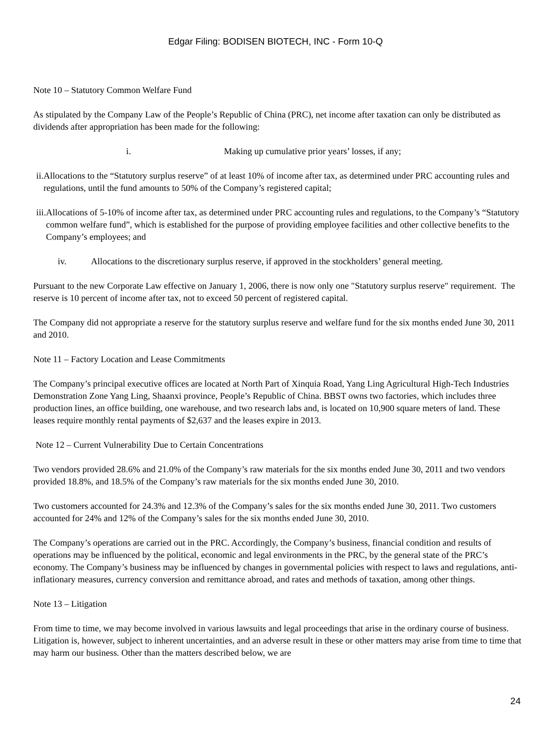Edgar Filing: BODISEN BIOTECH, INC - Form 10-Q
Note 10 – Statutory Common Welfare Fund
As stipulated by the Company Law of the People’s Republic of China (PRC), net income after taxation can only be distributed as dividends after appropriation has been made for the following:
i. Making up cumulative prior years’ losses, if any;
ii. Allocations to the “Statutory surplus reserve” of at least 10% of income after tax, as determined under PRC accounting rules and regulations, until the fund amounts to 50% of the Company’s registered capital;
iii. Allocations of 5-10% of income after tax, as determined under PRC accounting rules and regulations, to the Company’s “Statutory common welfare fund”, which is established for the purpose of providing employee facilities and other collective benefits to the Company’s employees; and
iv. Allocations to the discretionary surplus reserve, if approved in the stockholders’ general meeting.
Pursuant to the new Corporate Law effective on January 1, 2006, there is now only one "Statutory surplus reserve" requirement. The reserve is 10 percent of income after tax, not to exceed 50 percent of registered capital.
The Company did not appropriate a reserve for the statutory surplus reserve and welfare fund for the six months ended June 30, 2011 and 2010.
Note 11 – Factory Location and Lease Commitments
The Company’s principal executive offices are located at North Part of Xinquia Road, Yang Ling Agricultural High-Tech Industries Demonstration Zone Yang Ling, Shaanxi province, People’s Republic of China. BBST owns two factories, which includes three production lines, an office building, one warehouse, and two research labs and, is located on 10,900 square meters of land. These leases require monthly rental payments of $2,637 and the leases expire in 2013.
Note 12 – Current Vulnerability Due to Certain Concentrations
Two vendors provided 28.6% and 21.0% of the Company’s raw materials for the six months ended June 30, 2011 and two vendors provided 18.8%, and 18.5% of the Company’s raw materials for the six months ended June 30, 2010.
Two customers accounted for 24.3% and 12.3% of the Company’s sales for the six months ended June 30, 2011. Two customers accounted for 24% and 12% of the Company’s sales for the six months ended June 30, 2010.
The Company’s operations are carried out in the PRC. Accordingly, the Company’s business, financial condition and results of operations may be influenced by the political, economic and legal environments in the PRC, by the general state of the PRC’s economy. The Company’s business may be influenced by changes in governmental policies with respect to laws and regulations, anti-inflationary measures, currency conversion and remittance abroad, and rates and methods of taxation, among other things.
Note 13 – Litigation
From time to time, we may become involved in various lawsuits and legal proceedings that arise in the ordinary course of business. Litigation is, however, subject to inherent uncertainties, and an adverse result in these or other matters may arise from time to time that may harm our business. Other than the matters described below, we are
24